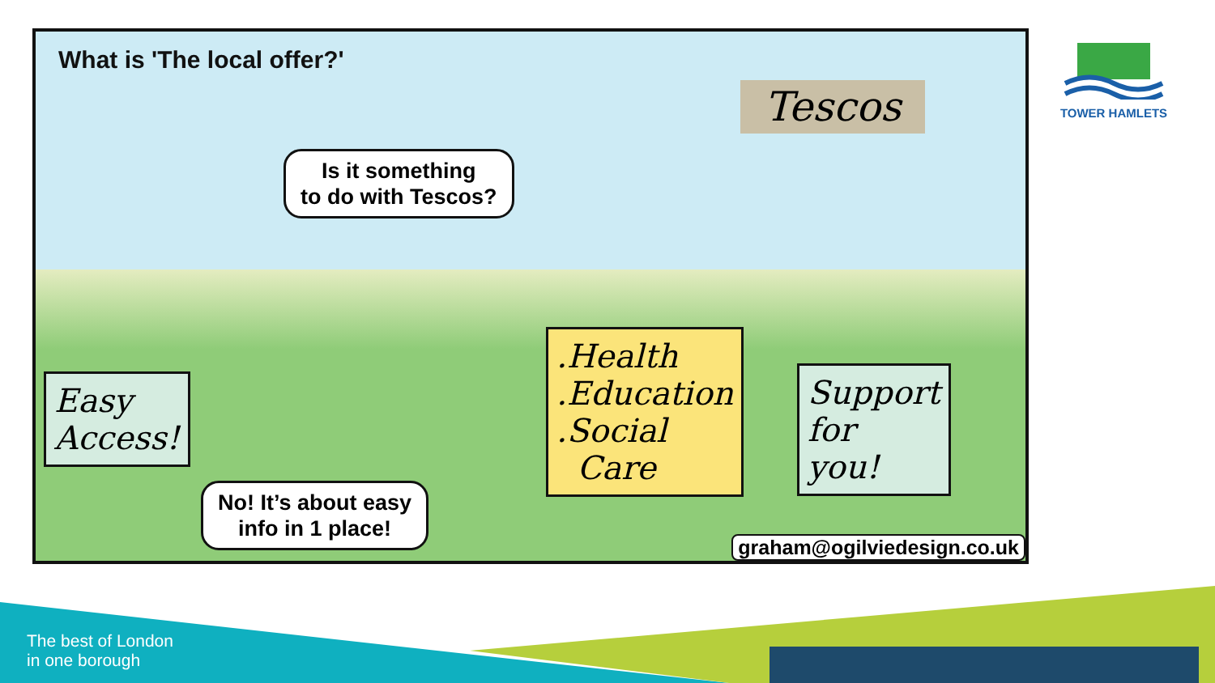What is 'The local offer?'
Tescos
Is it something
to do with Tescos?
Easy
Access!
.Health
.Education
.Social
Care
Support
for
you!
No! It’s about easy
info in 1 place!
graham@ogilviedesign.co.uk
TOWER HAMLETS
The best of London
in one borough